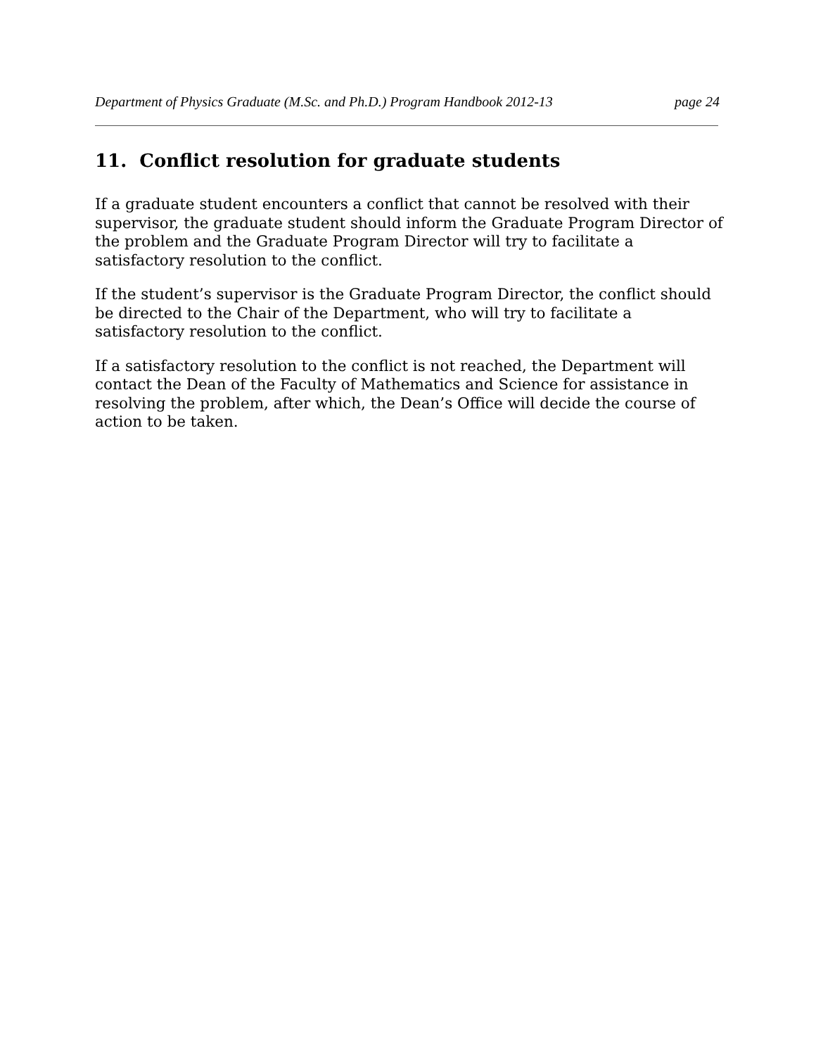Department of Physics Graduate (M.Sc. and Ph.D.) Program Handbook 2012-13 page 24
11. Conflict resolution for graduate students
If a graduate student encounters a conflict that cannot be resolved with their supervisor, the graduate student should inform the Graduate Program Director of the problem and the Graduate Program Director will try to facilitate a satisfactory resolution to the conflict.
If the student’s supervisor is the Graduate Program Director, the conflict should be directed to the Chair of the Department, who will try to facilitate a satisfactory resolution to the conflict.
If a satisfactory resolution to the conflict is not reached, the Department will contact the Dean of the Faculty of Mathematics and Science for assistance in resolving the problem, after which, the Dean’s Office will decide the course of action to be taken.